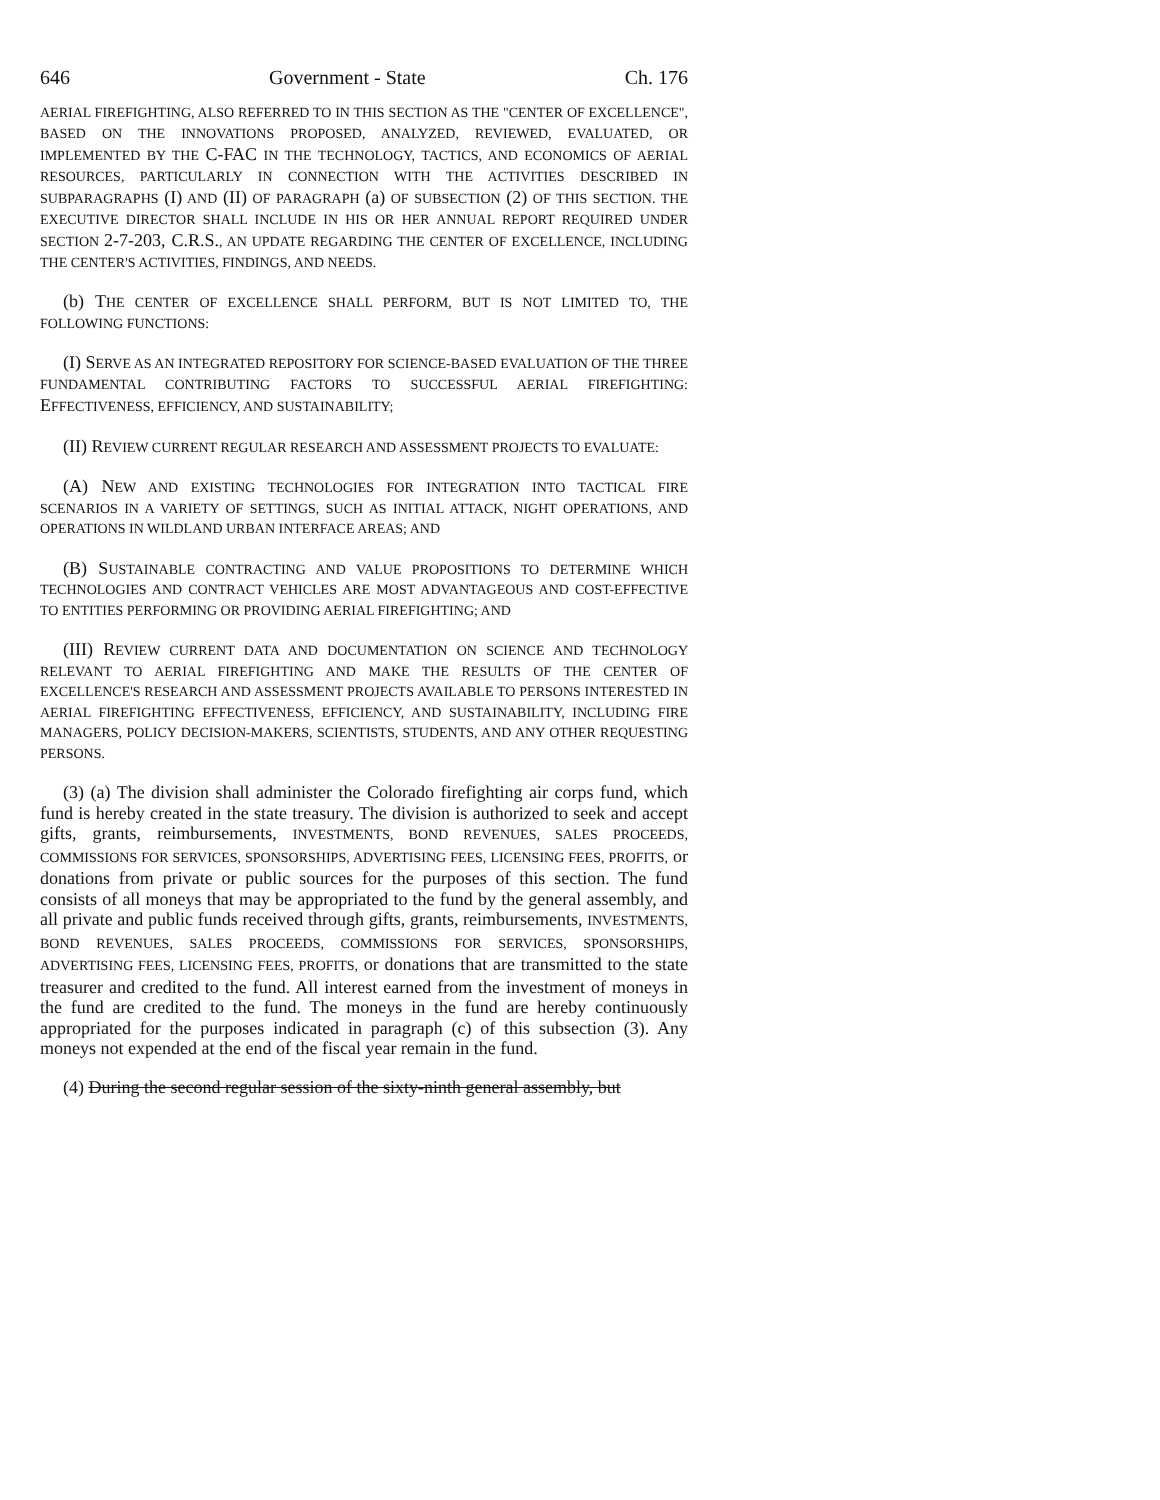646 Government - State Ch. 176
AERIAL FIREFIGHTING, ALSO REFERRED TO IN THIS SECTION AS THE "CENTER OF EXCELLENCE", BASED ON THE INNOVATIONS PROPOSED, ANALYZED, REVIEWED, EVALUATED, OR IMPLEMENTED BY THE C-FAC IN THE TECHNOLOGY, TACTICS, AND ECONOMICS OF AERIAL RESOURCES, PARTICULARLY IN CONNECTION WITH THE ACTIVITIES DESCRIBED IN SUBPARAGRAPHS (I) AND (II) OF PARAGRAPH (a) OF SUBSECTION (2) OF THIS SECTION. THE EXECUTIVE DIRECTOR SHALL INCLUDE IN HIS OR HER ANNUAL REPORT REQUIRED UNDER SECTION 2-7-203, C.R.S., AN UPDATE REGARDING THE CENTER OF EXCELLENCE, INCLUDING THE CENTER'S ACTIVITIES, FINDINGS, AND NEEDS.
(b) THE CENTER OF EXCELLENCE SHALL PERFORM, BUT IS NOT LIMITED TO, THE FOLLOWING FUNCTIONS:
(I) SERVE AS AN INTEGRATED REPOSITORY FOR SCIENCE-BASED EVALUATION OF THE THREE FUNDAMENTAL CONTRIBUTING FACTORS TO SUCCESSFUL AERIAL FIREFIGHTING: EFFECTIVENESS, EFFICIENCY, AND SUSTAINABILITY;
(II) REVIEW CURRENT REGULAR RESEARCH AND ASSESSMENT PROJECTS TO EVALUATE:
(A) NEW AND EXISTING TECHNOLOGIES FOR INTEGRATION INTO TACTICAL FIRE SCENARIOS IN A VARIETY OF SETTINGS, SUCH AS INITIAL ATTACK, NIGHT OPERATIONS, AND OPERATIONS IN WILDLAND URBAN INTERFACE AREAS; AND
(B) SUSTAINABLE CONTRACTING AND VALUE PROPOSITIONS TO DETERMINE WHICH TECHNOLOGIES AND CONTRACT VEHICLES ARE MOST ADVANTAGEOUS AND COST-EFFECTIVE TO ENTITIES PERFORMING OR PROVIDING AERIAL FIREFIGHTING; AND
(III) REVIEW CURRENT DATA AND DOCUMENTATION ON SCIENCE AND TECHNOLOGY RELEVANT TO AERIAL FIREFIGHTING AND MAKE THE RESULTS OF THE CENTER OF EXCELLENCE'S RESEARCH AND ASSESSMENT PROJECTS AVAILABLE TO PERSONS INTERESTED IN AERIAL FIREFIGHTING EFFECTIVENESS, EFFICIENCY, AND SUSTAINABILITY, INCLUDING FIRE MANAGERS, POLICY DECISION-MAKERS, SCIENTISTS, STUDENTS, AND ANY OTHER REQUESTING PERSONS.
(3) (a) The division shall administer the Colorado firefighting air corps fund, which fund is hereby created in the state treasury. The division is authorized to seek and accept gifts, grants, reimbursements, INVESTMENTS, BOND REVENUES, SALES PROCEEDS, COMMISSIONS FOR SERVICES, SPONSORSHIPS, ADVERTISING FEES, LICENSING FEES, PROFITS, or donations from private or public sources for the purposes of this section. The fund consists of all moneys that may be appropriated to the fund by the general assembly, and all private and public funds received through gifts, grants, reimbursements, INVESTMENTS, BOND REVENUES, SALES PROCEEDS, COMMISSIONS FOR SERVICES, SPONSORSHIPS, ADVERTISING FEES, LICENSING FEES, PROFITS, or donations that are transmitted to the state treasurer and credited to the fund. All interest earned from the investment of moneys in the fund are credited to the fund. The moneys in the fund are hereby continuously appropriated for the purposes indicated in paragraph (c) of this subsection (3). Any moneys not expended at the end of the fiscal year remain in the fund.
(4) During the second regular session of the sixty-ninth general assembly, but